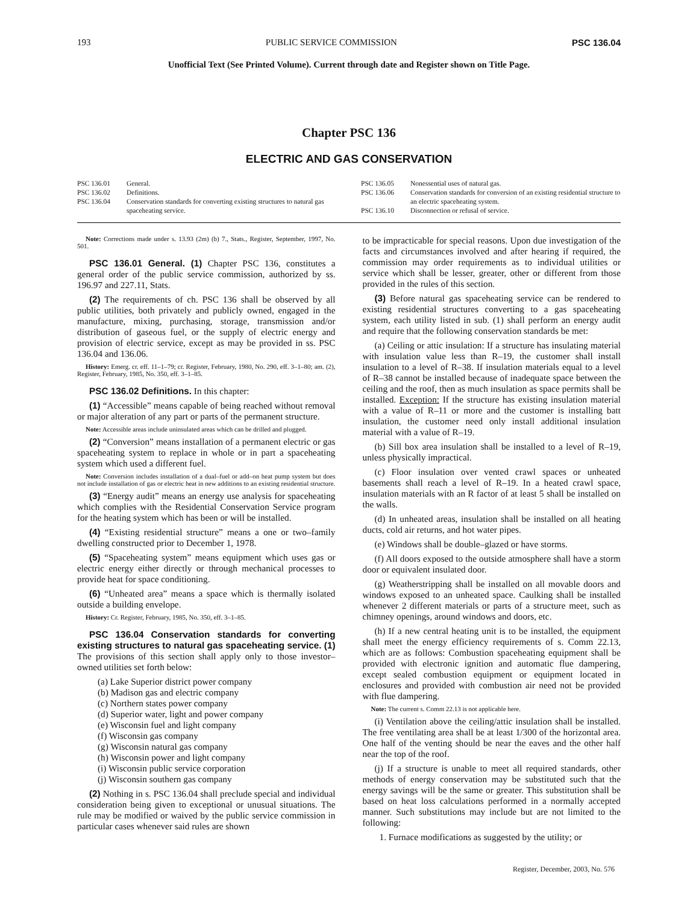193 PUBLIC SERVICE COMMISSION PSC 136.04
Unofficial Text (See Printed Volume). Current through date and Register shown on Title Page.
Chapter PSC 136
ELECTRIC AND GAS CONSERVATION
PSC 136.01 General.
PSC 136.02 Definitions.
PSC 136.04 Conservation standards for converting existing structures to natural gas spaceheating service.
PSC 136.05 Nonessential uses of natural gas.
PSC 136.06 Conservation standards for conversion of an existing residential structure to an electric spaceheating system.
PSC 136.10 Disconnection or refusal of service.
Note: Corrections made under s. 13.93 (2m) (b) 7., Stats., Register, September, 1997, No. 501.
PSC 136.01 General. (1) Chapter PSC 136, constitutes a general order of the public service commission, authorized by ss. 196.97 and 227.11, Stats.
(2) The requirements of ch. PSC 136 shall be observed by all public utilities, both privately and publicly owned, engaged in the manufacture, mixing, purchasing, storage, transmission and/or distribution of gaseous fuel, or the supply of electric energy and provision of electric service, except as may be provided in ss. PSC 136.04 and 136.06.
History: Emerg. cr. eff. 11–1–79; cr. Register, February, 1980, No. 290, eff. 3–1–80; am. (2), Register, February, 1985, No. 350, eff. 3–1–85.
PSC 136.02 Definitions. In this chapter:
(1) “Accessible” means capable of being reached without removal or major alteration of any part or parts of the permanent structure.
Note: Accessible areas include uninsulated areas which can be drilled and plugged.
(2) “Conversion” means installation of a permanent electric or gas spaceheating system to replace in whole or in part a spaceheating system which used a different fuel.
Note: Conversion includes installation of a dual–fuel or add–on heat pump system but does not include installation of gas or electric heat in new additions to an existing residential structure.
(3) “Energy audit” means an energy use analysis for spaceheating which complies with the Residential Conservation Service program for the heating system which has been or will be installed.
(4) “Existing residential structure” means a one or two–family dwelling constructed prior to December 1, 1978.
(5) “Spaceheating system” means equipment which uses gas or electric energy either directly or through mechanical processes to provide heat for space conditioning.
(6) “Unheated area” means a space which is thermally isolated outside a building envelope.
History: Cr. Register, February, 1985, No. 350, eff. 3–1–85.
PSC 136.04 Conservation standards for converting existing structures to natural gas spaceheating service. (1) The provisions of this section shall apply only to those investor–owned utilities set forth below:
(a) Lake Superior district power company
(b) Madison gas and electric company
(c) Northern states power company
(d) Superior water, light and power company
(e) Wisconsin fuel and light company
(f) Wisconsin gas company
(g) Wisconsin natural gas company
(h) Wisconsin power and light company
(i) Wisconsin public service corporation
(j) Wisconsin southern gas company
(2) Nothing in s. PSC 136.04 shall preclude special and individual consideration being given to exceptional or unusual situations. The rule may be modified or waived by the public service commission in particular cases whenever said rules are shown
to be impracticable for special reasons. Upon due investigation of the facts and circumstances involved and after hearing if required, the commission may order requirements as to individual utilities or service which shall be lesser, greater, other or different from those provided in the rules of this section.
(3) Before natural gas spaceheating service can be rendered to existing residential structures converting to a gas spaceheating system, each utility listed in sub. (1) shall perform an energy audit and require that the following conservation standards be met:
(a) Ceiling or attic insulation: If a structure has insulating material with insulation value less than R–19, the customer shall install insulation to a level of R–38. If insulation materials equal to a level of R–38 cannot be installed because of inadequate space between the ceiling and the roof, then as much insulation as space permits shall be installed. Exception: If the structure has existing insulation material with a value of R–11 or more and the customer is installing batt insulation, the customer need only install additional insulation material with a value of R–19.
(b) Sill box area insulation shall be installed to a level of R–19, unless physically impractical.
(c) Floor insulation over vented crawl spaces or unheated basements shall reach a level of R–19. In a heated crawl space, insulation materials with an R factor of at least 5 shall be installed on the walls.
(d) In unheated areas, insulation shall be installed on all heating ducts, cold air returns, and hot water pipes.
(e) Windows shall be double–glazed or have storms.
(f) All doors exposed to the outside atmosphere shall have a storm door or equivalent insulated door.
(g) Weatherstripping shall be installed on all movable doors and windows exposed to an unheated space. Caulking shall be installed whenever 2 different materials or parts of a structure meet, such as chimney openings, around windows and doors, etc.
(h) If a new central heating unit is to be installed, the equipment shall meet the energy efficiency requirements of s. Comm 22.13, which are as follows: Combustion spaceheating equipment shall be provided with electronic ignition and automatic flue dampering, except sealed combustion equipment or equipment located in enclosures and provided with combustion air need not be provided with flue dampering.
Note: The current s. Comm 22.13 is not applicable here.
(i) Ventilation above the ceiling/attic insulation shall be installed. The free ventilating area shall be at least 1/300 of the horizontal area. One half of the venting should be near the eaves and the other half near the top of the roof.
(j) If a structure is unable to meet all required standards, other methods of energy conservation may be substituted such that the energy savings will be the same or greater. This substitution shall be based on heat loss calculations performed in a normally accepted manner. Such substitutions may include but are not limited to the following:
1. Furnace modifications as suggested by the utility; or
Register, December, 2003, No. 576